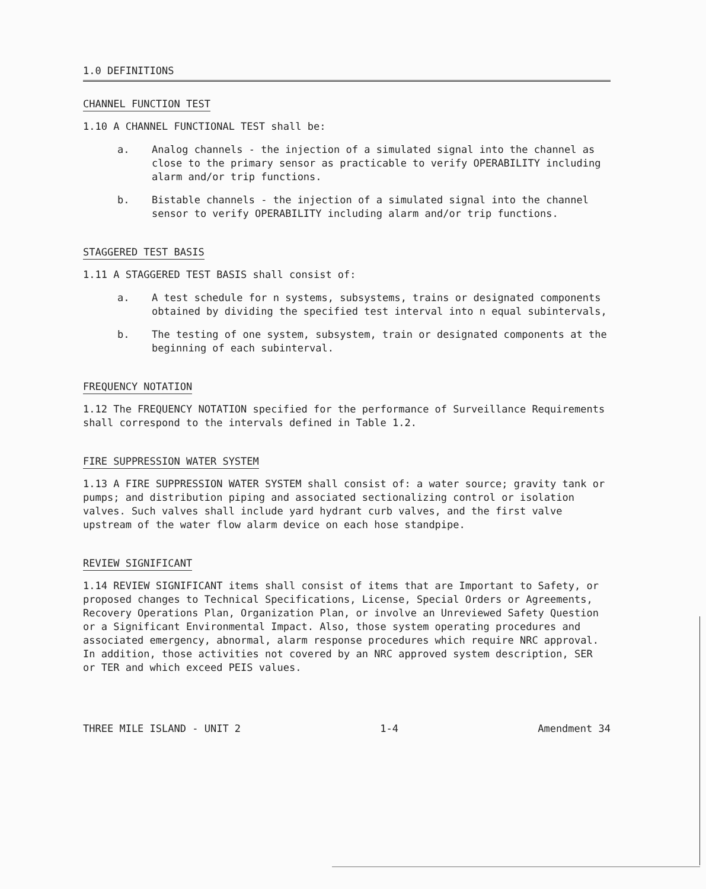1.0 DEFINITIONS
CHANNEL FUNCTION TEST
1.10 A CHANNEL FUNCTIONAL TEST shall be:
a. Analog channels - the injection of a simulated signal into the channel as close to the primary sensor as practicable to verify OPERABILITY including alarm and/or trip functions.
b. Bistable channels - the injection of a simulated signal into the channel sensor to verify OPERABILITY including alarm and/or trip functions.
STAGGERED TEST BASIS
1.11 A STAGGERED TEST BASIS shall consist of:
a. A test schedule for n systems, subsystems, trains or designated components obtained by dividing the specified test interval into n equal subintervals,
b. The testing of one system, subsystem, train or designated components at the beginning of each subinterval.
FREQUENCY NOTATION
1.12 The FREQUENCY NOTATION specified for the performance of Surveillance Requirements shall correspond to the intervals defined in Table 1.2.
FIRE SUPPRESSION WATER SYSTEM
1.13 A FIRE SUPPRESSION WATER SYSTEM shall consist of: a water source; gravity tank or pumps; and distribution piping and associated sectionalizing control or isolation valves. Such valves shall include yard hydrant curb valves, and the first valve upstream of the water flow alarm device on each hose standpipe.
REVIEW SIGNIFICANT
1.14 REVIEW SIGNIFICANT items shall consist of items that are Important to Safety, or proposed changes to Technical Specifications, License, Special Orders or Agreements, Recovery Operations Plan, Organization Plan, or involve an Unreviewed Safety Question or a Significant Environmental Impact. Also, those system operating procedures and associated emergency, abnormal, alarm response procedures which require NRC approval. In addition, those activities not covered by an NRC approved system description, SER or TER and which exceed PEIS values.
THREE MILE ISLAND - UNIT 2 1-4 Amendment 34